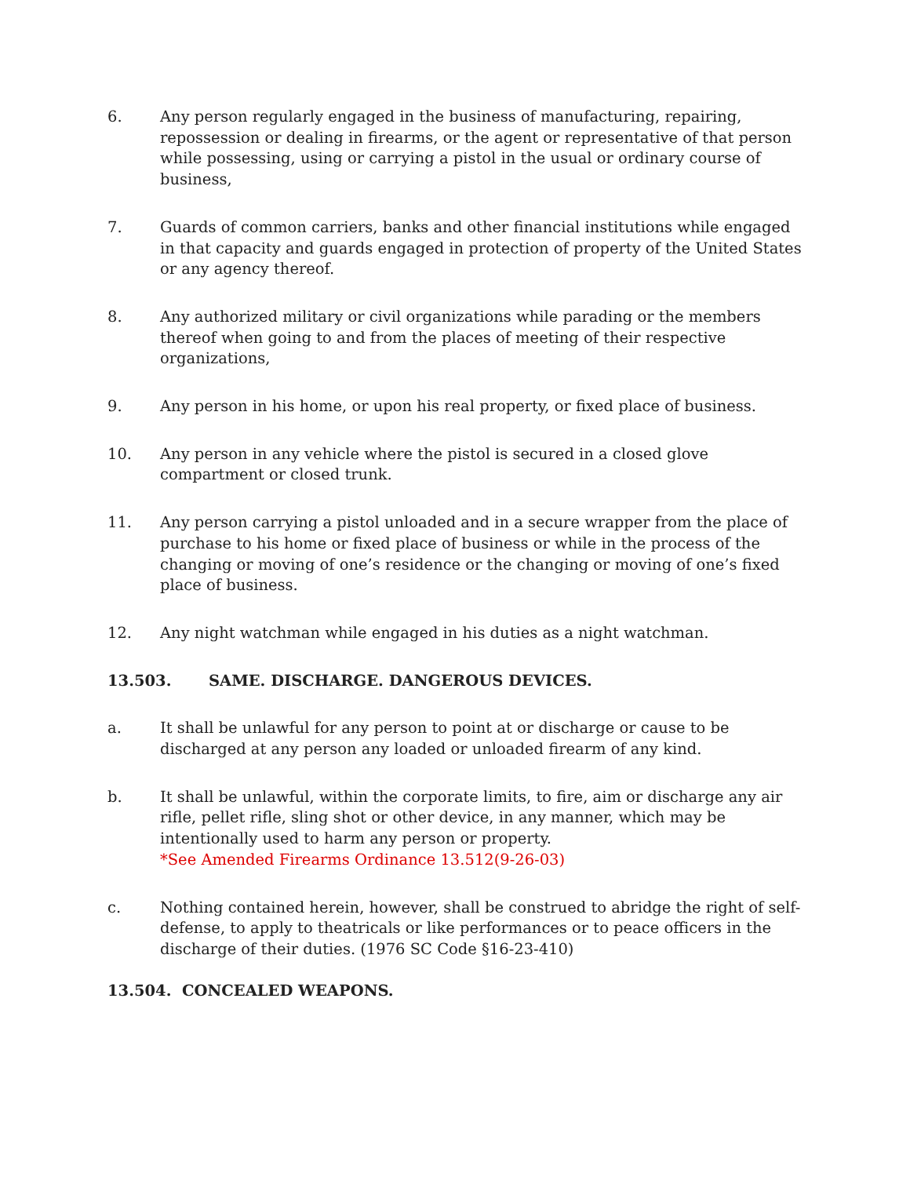6. Any person regularly engaged in the business of manufacturing, repairing, repossession or dealing in firearms, or the agent or representative of that person while possessing, using or carrying a pistol in the usual or ordinary course of business,
7. Guards of common carriers, banks and other financial institutions while engaged in that capacity and guards engaged in protection of property of the United States or any agency thereof.
8. Any authorized military or civil organizations while parading or the members thereof when going to and from the places of meeting of their respective organizations,
9. Any person in his home, or upon his real property, or fixed place of business.
10. Any person in any vehicle where the pistol is secured in a closed glove compartment or closed trunk.
11. Any person carrying a pistol unloaded and in a secure wrapper from the place of purchase to his home or fixed place of business or while in the process of the changing or moving of one’s residence or the changing or moving of one’s fixed place of business.
12. Any night watchman while engaged in his duties as a night watchman.
13.503. SAME. DISCHARGE. DANGEROUS DEVICES.
a. It shall be unlawful for any person to point at or discharge or cause to be discharged at any person any loaded or unloaded firearm of any kind.
b. It shall be unlawful, within the corporate limits, to fire, aim or discharge any air rifle, pellet rifle, sling shot or other device, in any manner, which may be intentionally used to harm any person or property.
*See Amended Firearms Ordinance 13.512(9-26-03)
c. Nothing contained herein, however, shall be construed to abridge the right of self-defense, to apply to theatricals or like performances or to peace officers in the discharge of their duties. (1976 SC Code §16-23-410)
13.504. CONCEALED WEAPONS.